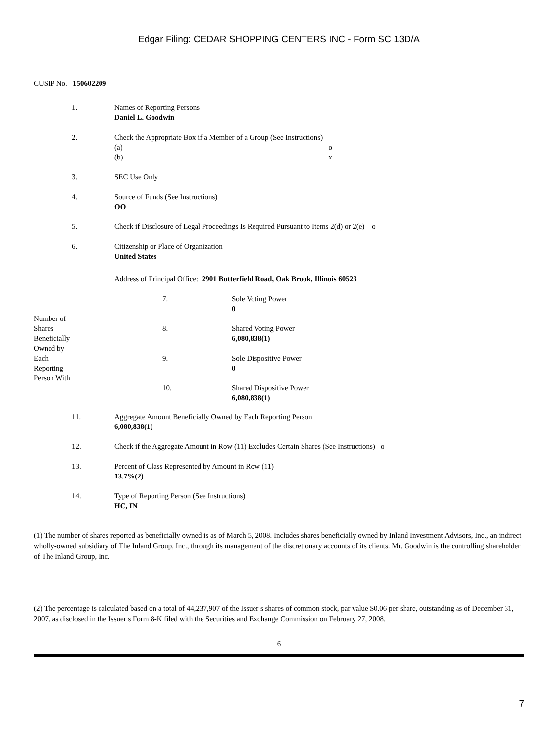Edgar Filing: CEDAR SHOPPING CENTERS INC - Form SC 13D/A
CUSIP No. 150602209
1. Names of Reporting Persons
Daniel L. Goodwin
2. Check the Appropriate Box if a Member of a Group (See Instructions)
(a) o
(b) x
3. SEC Use Only
4. Source of Funds (See Instructions)
OO
5. Check if Disclosure of Legal Proceedings Is Required Pursuant to Items 2(d) or 2(e) o
6. Citizenship or Place of Organization
United States
Address of Principal Office: 2901 Butterfield Road, Oak Brook, Illinois 60523
| Number of Shares Beneficially Owned by Each Reporting Person With | 7. | Sole Voting Power 0 |
| | 8. | Shared Voting Power 6,080,838(1) |
| | 9. | Sole Dispositive Power 0 |
| | 10. | Shared Dispositive Power 6,080,838(1) |
11. Aggregate Amount Beneficially Owned by Each Reporting Person
6,080,838(1)
12. Check if the Aggregate Amount in Row (11) Excludes Certain Shares (See Instructions) o
13. Percent of Class Represented by Amount in Row (11)
13.7%(2)
14. Type of Reporting Person (See Instructions)
HC, IN
(1) The number of shares reported as beneficially owned is as of March 5, 2008. Includes shares beneficially owned by Inland Investment Advisors, Inc., an indirect wholly-owned subsidiary of The Inland Group, Inc., through its management of the discretionary accounts of its clients. Mr. Goodwin is the controlling shareholder of The Inland Group, Inc.
(2) The percentage is calculated based on a total of 44,237,907 of the Issuer s shares of common stock, par value $0.06 per share, outstanding as of December 31, 2007, as disclosed in the Issuer s Form 8-K filed with the Securities and Exchange Commission on February 27, 2008.
6
7